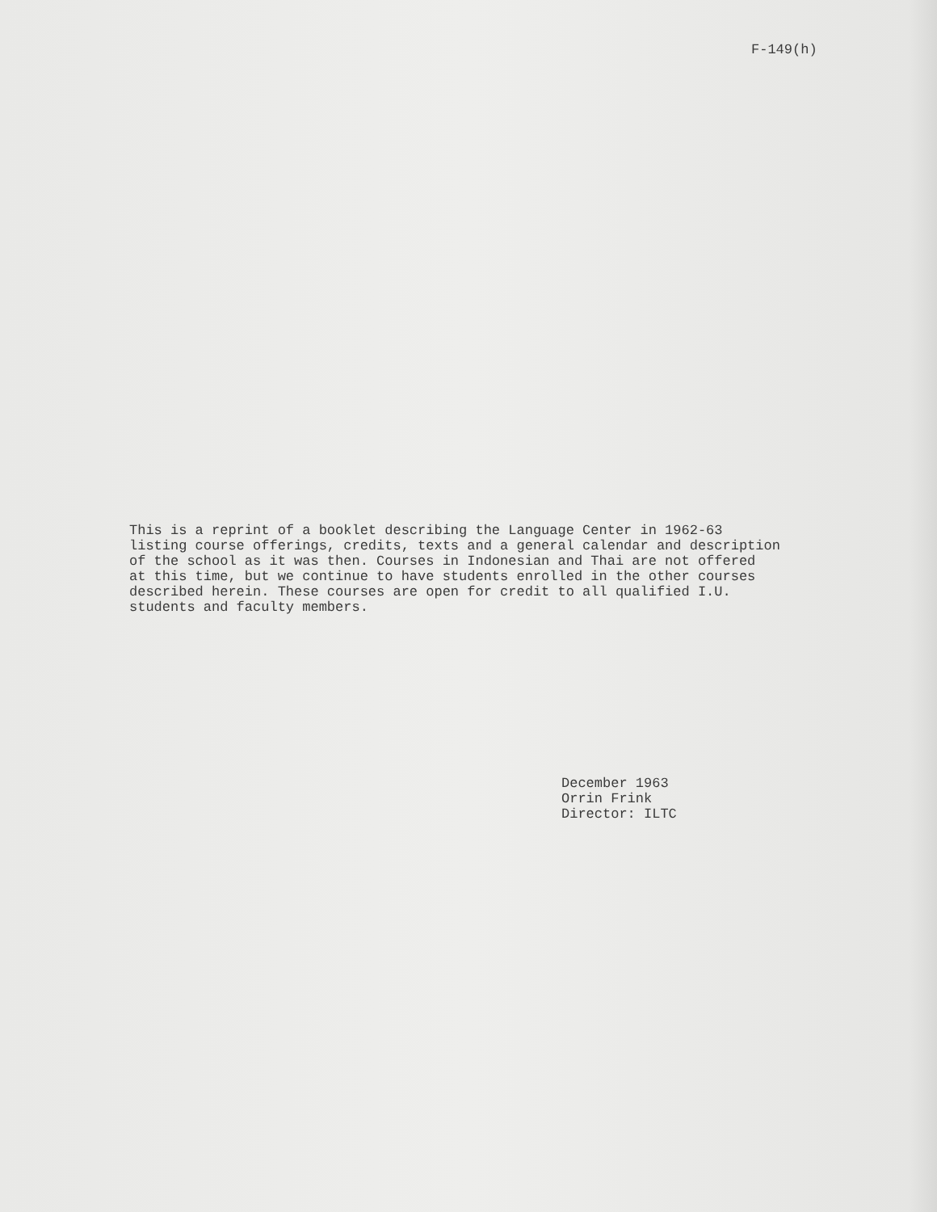F-149(h)
This is a reprint of a booklet describing the Language Center in 1962-63
listing course offerings, credits, texts and a general calendar and description
of the school as it was then. Courses in Indonesian and Thai are not offered
at this time, but we continue to have students enrolled in the other courses
described herein. These courses are open for credit to all qualified I.U.
students and faculty members.
December 1963
Orrin Frink
Director: ILTC